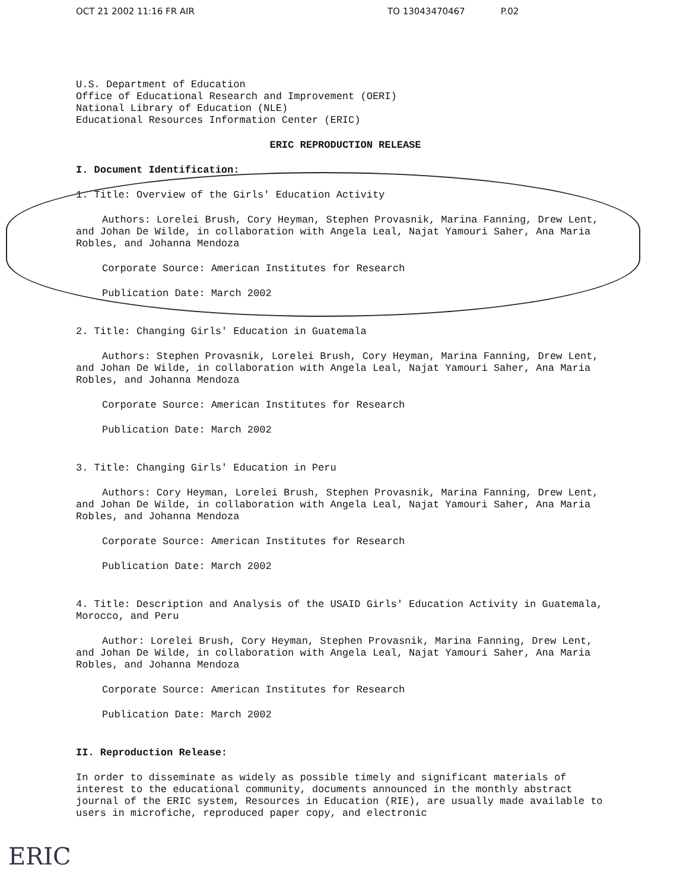OCT 21 2002 11:16 FR AIR TO 13043470467 P.02
U.S. Department of Education
Office of Educational Research and Improvement (OERI)
National Library of Education (NLE)
Educational Resources Information Center (ERIC)
ERIC REPRODUCTION RELEASE
I. Document Identification:
1. Title: Overview of the Girls' Education Activity
Authors: Lorelei Brush, Cory Heyman, Stephen Provasnik, Marina Fanning, Drew Lent, and Johan De Wilde, in collaboration with Angela Leal, Najat Yamouri Saher, Ana Maria Robles, and Johanna Mendoza
Corporate Source: American Institutes for Research
Publication Date: March 2002
2. Title: Changing Girls' Education in Guatemala
Authors: Stephen Provasnik, Lorelei Brush, Cory Heyman, Marina Fanning, Drew Lent, and Johan De Wilde, in collaboration with Angela Leal, Najat Yamouri Saher, Ana Maria Robles, and Johanna Mendoza
Corporate Source: American Institutes for Research
Publication Date: March 2002
3. Title: Changing Girls' Education in Peru
Authors: Cory Heyman, Lorelei Brush, Stephen Provasnik, Marina Fanning, Drew Lent, and Johan De Wilde, in collaboration with Angela Leal, Najat Yamouri Saher, Ana Maria Robles, and Johanna Mendoza
Corporate Source: American Institutes for Research
Publication Date: March 2002
4. Title: Description and Analysis of the USAID Girls' Education Activity in Guatemala, Morocco, and Peru
Author: Lorelei Brush, Cory Heyman, Stephen Provasnik, Marina Fanning, Drew Lent, and Johan De Wilde, in collaboration with Angela Leal, Najat Yamouri Saher, Ana Maria Robles, and Johanna Mendoza
Corporate Source: American Institutes for Research
Publication Date: March 2002
II. Reproduction Release:
In order to disseminate as widely as possible timely and significant materials of interest to the educational community, documents announced in the monthly abstract journal of the ERIC system, Resources in Education (RIE), are usually made available to users in microfiche, reproduced paper copy, and electronic
ERIC